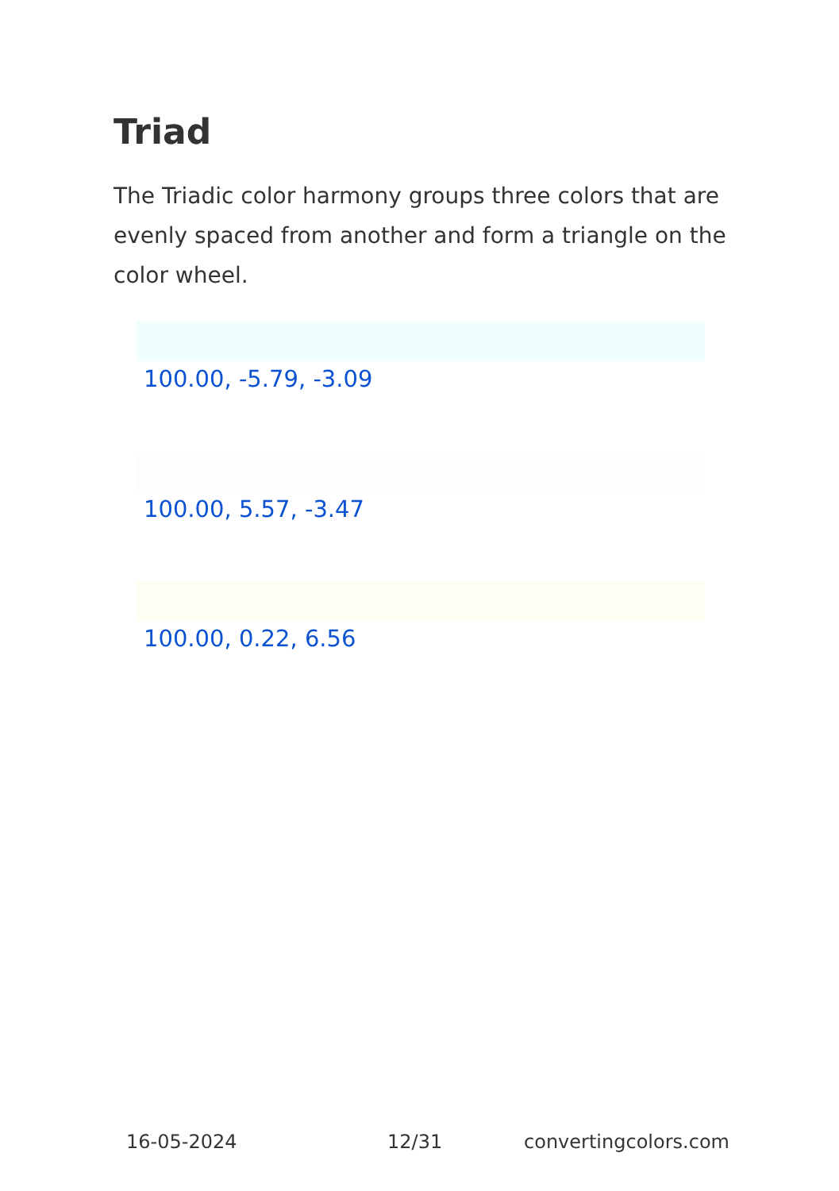Triad
The Triadic color harmony groups three colors that are evenly spaced from another and form a triangle on the color wheel.
100.00, -5.79, -3.09
100.00, 5.57, -3.47
100.00, 0.22, 6.56
16-05-2024 12/31 convertingcolors.com